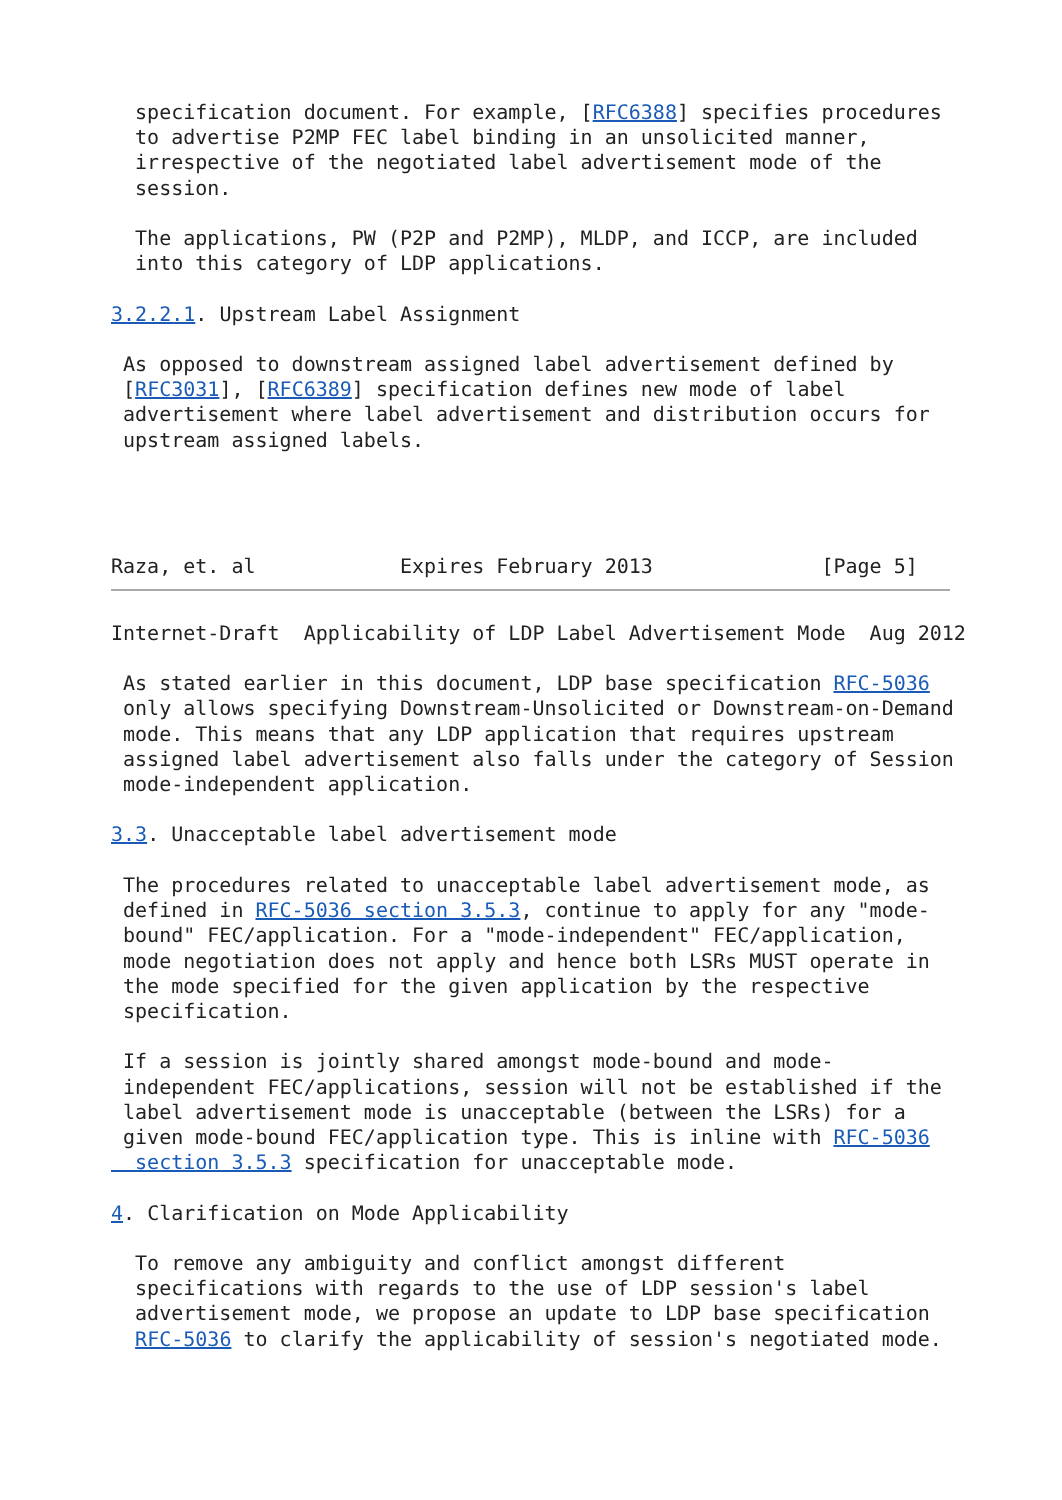specification document. For example, [RFC6388] specifies procedures
  to advertise P2MP FEC label binding in an unsolicited manner,
  irrespective of the negotiated label advertisement mode of the
  session.

  The applications, PW (P2P and P2MP), MLDP, and ICCP, are included
  into this category of LDP applications.

3.2.2.1. Upstream Label Assignment

 As opposed to downstream assigned label advertisement defined by
 [RFC3031], [RFC6389] specification defines new mode of label
 advertisement where label advertisement and distribution occurs for
 upstream assigned labels.




Raza, et. al            Expires February 2013              [Page 5]
Internet-Draft  Applicability of LDP Label Advertisement Mode  Aug 2012

 As stated earlier in this document, LDP base specification RFC-5036
 only allows specifying Downstream-Unsolicited or Downstream-on-Demand
 mode. This means that any LDP application that requires upstream
 assigned label advertisement also falls under the category of Session
 mode-independent application.

3.3. Unacceptable label advertisement mode

 The procedures related to unacceptable label advertisement mode, as
 defined in RFC-5036 section 3.5.3, continue to apply for any "mode-
 bound" FEC/application. For a "mode-independent" FEC/application,
 mode negotiation does not apply and hence both LSRs MUST operate in
 the mode specified for the given application by the respective
 specification.

 If a session is jointly shared amongst mode-bound and mode-
 independent FEC/applications, session will not be established if the
 label advertisement mode is unacceptable (between the LSRs) for a
 given mode-bound FEC/application type. This is inline with RFC-5036
  section 3.5.3 specification for unacceptable mode.

4. Clarification on Mode Applicability

  To remove any ambiguity and conflict amongst different
  specifications with regards to the use of LDP session's label
  advertisement mode, we propose an update to LDP base specification
  RFC-5036 to clarify the applicability of session's negotiated mode.